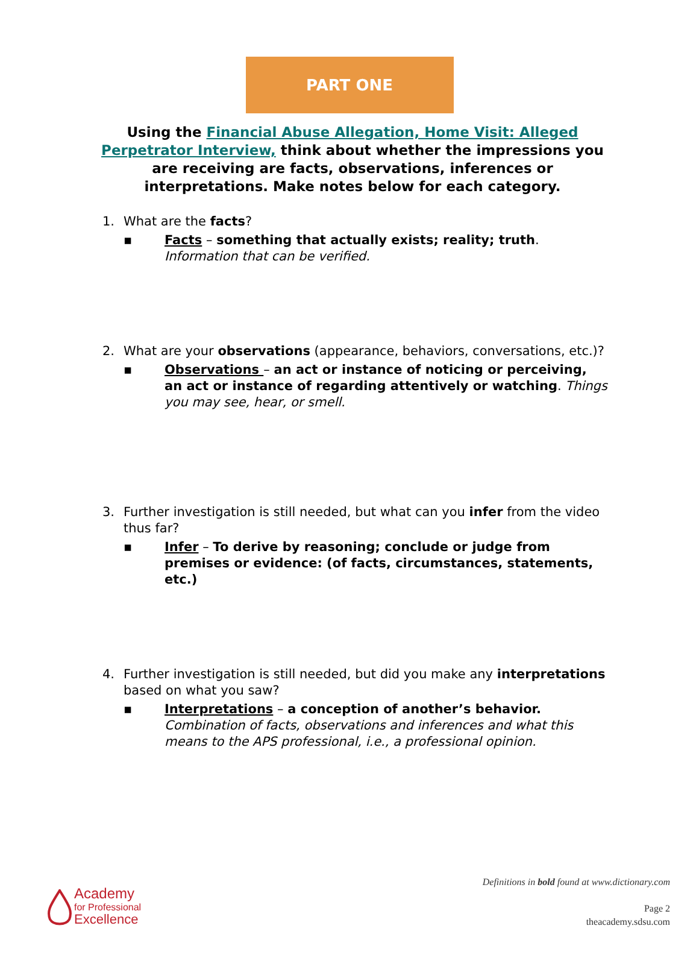PART ONE
Using the Financial Abuse Allegation, Home Visit: Alleged Perpetrator Interview, think about whether the impressions you are receiving are facts, observations, inferences or interpretations. Make notes below for each category.
1. What are the facts?
▪ Facts – something that actually exists; reality; truth. Information that can be verified.
2. What are your observations (appearance, behaviors, conversations, etc.)?
▪ Observations – an act or instance of noticing or perceiving, an act or instance of regarding attentively or watching. Things you may see, hear, or smell.
3. Further investigation is still needed, but what can you infer from the video thus far?
▪ Infer – To derive by reasoning; conclude or judge from premises or evidence: (of facts, circumstances, statements, etc.)
4. Further investigation is still needed, but did you make any interpretations based on what you saw?
▪ Interpretations – a conception of another’s behavior. Combination of facts, observations and inferences and what this means to the APS professional, i.e., a professional opinion.
Definitions in bold found at www.dictionary.com
Page 2
theacademy.sdsu.com
Academy
for Professional
Excellence